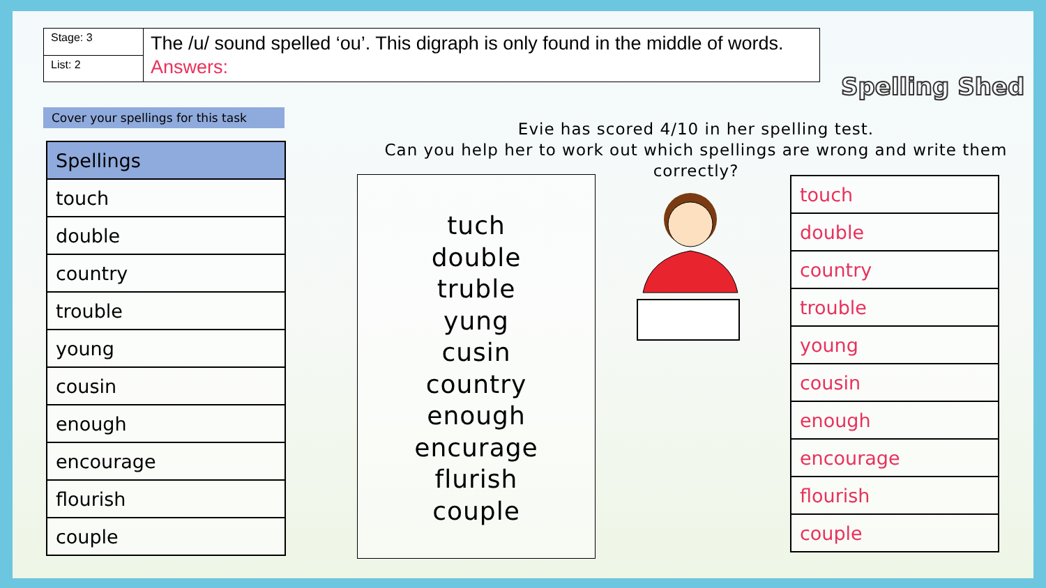| Stage: 3 | The /u/ sound spelled ‘ou’. This digraph is only found in the middle of words. Answers: |
| List: 2 | |
Spelling Shed
Cover your spellings for this task
| Spellings |
| --- |
| touch |
| double |
| country |
| trouble |
| young |
| cousin |
| enough |
| encourage |
| flourish |
| couple |
Evie has scored 4/10 in her spelling test.
Can you help her to work out which spellings are wrong and write them correctly?
tuch
double
truble
yung
cusin
country
enough
encurage
flurish
couple
| touch |
| double |
| country |
| trouble |
| young |
| cousin |
| enough |
| encourage |
| flourish |
| couple |